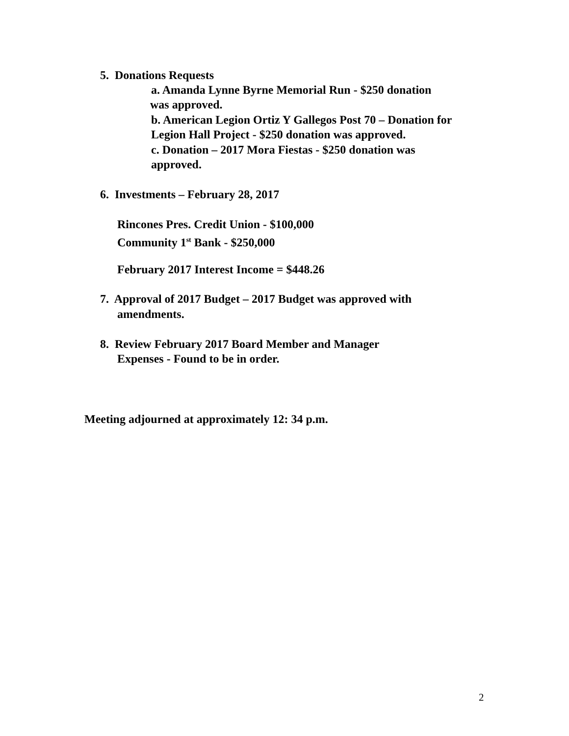5. Donations Requests
a. Amanda Lynne Byrne Memorial Run - $250 donation
was approved.
b. American Legion Ortiz Y Gallegos Post 70 – Donation for
Legion Hall Project - $250 donation was approved.
c. Donation – 2017 Mora Fiestas - $250 donation was
approved.
6. Investments – February 28, 2017
Rincones Pres. Credit Union - $100,000
Community 1<sup>st</sup> Bank - $250,000
February 2017 Interest Income = $448.26
7. Approval of 2017 Budget – 2017 Budget was approved with
amendments.
8. Review February 2017 Board Member and Manager
Expenses - Found to be in order.
Meeting adjourned at approximately 12: 34 p.m.
2